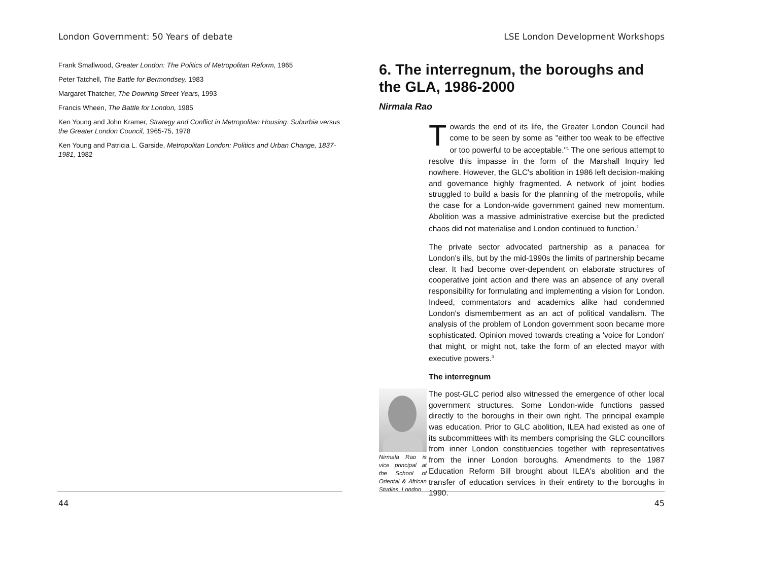London Government: 50 Years of debate
Frank Smallwood, Greater London: The Politics of Metropolitan Reform, 1965
Peter Tatchell, The Battle for Bermondsey, 1983
Margaret Thatcher, The Downing Street Years, 1993
Francis Wheen, The Battle for London, 1985
Ken Young and John Kramer, Strategy and Conflict in Metropolitan Housing: Suburbia versus the Greater London Council, 1965-75, 1978
Ken Young and Patricia L. Garside, Metropolitan London: Politics and Urban Change, 1837-1981, 1982
44
LSE London Development Workshops
6. The interregnum, the boroughs and the GLA, 1986-2000
Nirmala Rao
Towards the end of its life, the Greater London Council had come to be seen by some as "either too weak to be effective or too powerful to be acceptable."<sup>1</sup> The one serious attempt to resolve this impasse in the form of the Marshall Inquiry led nowhere. However, the GLC's abolition in 1986 left decision-making and governance highly fragmented. A network of joint bodies struggled to build a basis for the planning of the metropolis, while the case for a London-wide government gained new momentum. Abolition was a massive administrative exercise but the predicted chaos did not materialise and London continued to function.<sup>2</sup>
The private sector advocated partnership as a panacea for London's ills, but by the mid-1990s the limits of partnership became clear. It had become over-dependent on elaborate structures of cooperative joint action and there was an absence of any overall responsibility for formulating and implementing a vision for London. Indeed, commentators and academics alike had condemned London's dismemberment as an act of political vandalism. The analysis of the problem of London government soon became more sophisticated. Opinion moved towards creating a 'voice for London' that might, or might not, take the form of an elected mayor with executive powers.<sup>3</sup>
The interregnum
Nirmala Rao is vice principal at the School of Oriental & African Studies, London
The post-GLC period also witnessed the emergence of other local government structures. Some London-wide functions passed directly to the boroughs in their own right. The principal example was education. Prior to GLC abolition, ILEA had existed as one of its subcommittees with its members comprising the GLC councillors from inner London constituencies together with representatives from the inner London boroughs. Amendments to the 1987 Education Reform Bill brought about ILEA's abolition and the transfer of education services in their entirety to the boroughs in 1990.
45